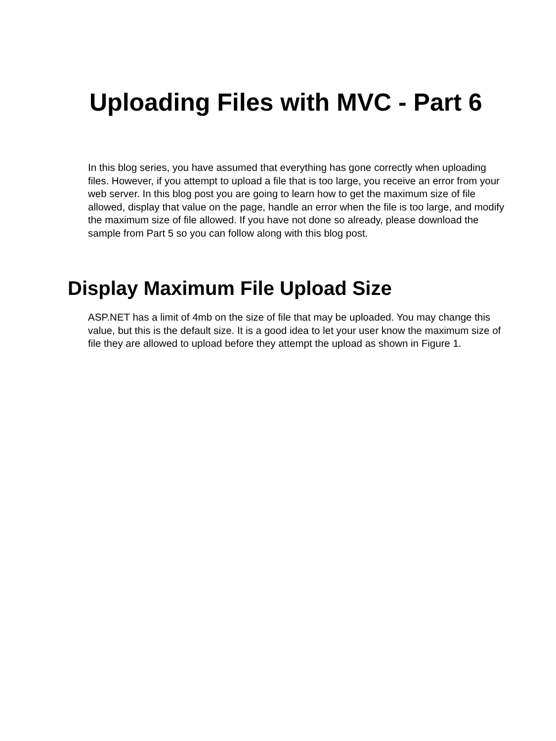Uploading Files with MVC - Part 6
In this blog series, you have assumed that everything has gone correctly when uploading files. However, if you attempt to upload a file that is too large, you receive an error from your web server. In this blog post you are going to learn how to get the maximum size of file allowed, display that value on the page, handle an error when the file is too large, and modify the maximum size of file allowed. If you have not done so already, please download the sample from Part 5 so you can follow along with this blog post.
Display Maximum File Upload Size
ASP.NET has a limit of 4mb on the size of file that may be uploaded. You may change this value, but this is the default size. It is a good idea to let your user know the maximum size of file they are allowed to upload before they attempt the upload as shown in Figure 1.